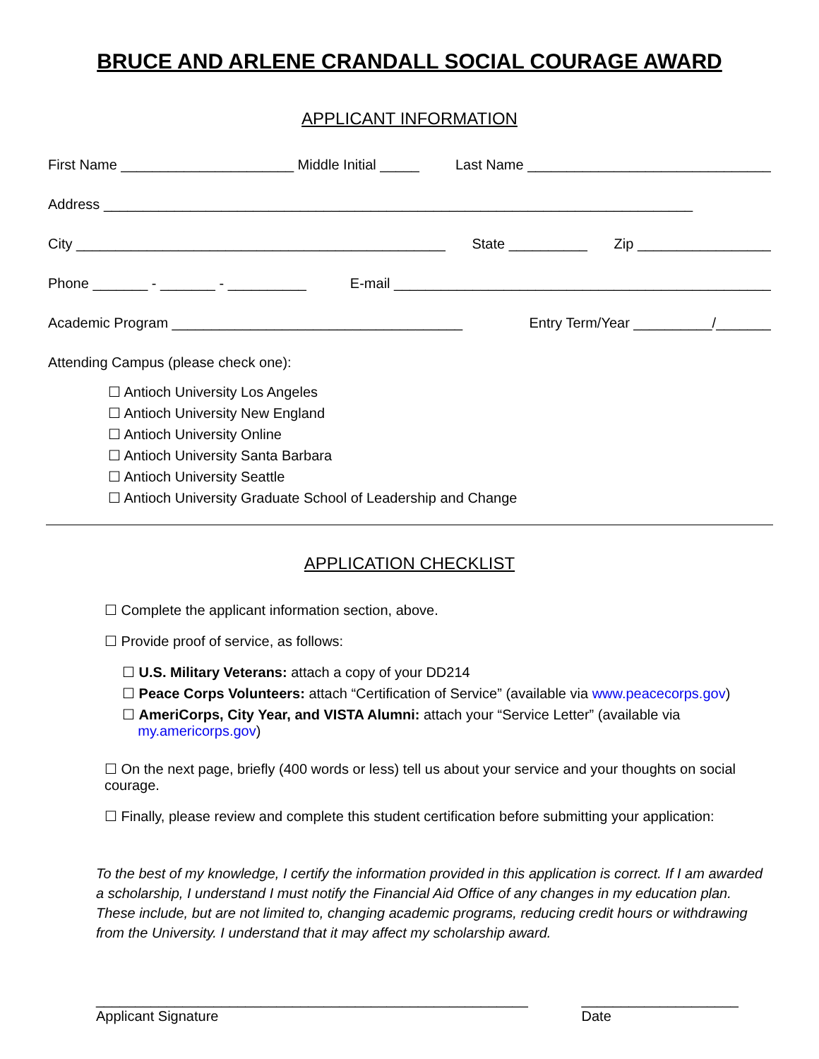BRUCE AND ARLENE CRANDALL SOCIAL COURAGE AWARD
APPLICANT INFORMATION
First Name ______________________ Middle Initial _____ Last Name _______________________________
Address ___________________________________________________________________________
City _______________________________________________ State __________ Zip _________________
Phone _______ - _______ - __________ E-mail ________________________________________________
Academic Program _____________________________________ Entry Term/Year __________/_______
Attending Campus (please check one):
☐ Antioch University Los Angeles
☐ Antioch University New England
☐ Antioch University Online
☐ Antioch University Santa Barbara
☐ Antioch University Seattle
☐ Antioch University Graduate School of Leadership and Change
APPLICATION CHECKLIST
☐ Complete the applicant information section, above.
☐ Provide proof of service, as follows:
☐ U.S. Military Veterans: attach a copy of your DD214
☐ Peace Corps Volunteers: attach “Certification of Service” (available via www.peacecorps.gov)
☐ AmeriCorps, City Year, and VISTA Alumni: attach your “Service Letter” (available via
my.americorps.gov)
☐ On the next page, briefly (400 words or less) tell us about your service and your thoughts on social courage.
☐ Finally, please review and complete this student certification before submitting your application:
To the best of my knowledge, I certify the information provided in this application is correct. If I am awarded a scholarship, I understand I must notify the Financial Aid Office of any changes in my education plan. These include, but are not limited to, changing academic programs, reducing credit hours or withdrawing from the University. I understand that it may affect my scholarship award.
_______________________________________________________
Applicant Signature
____________________
Date